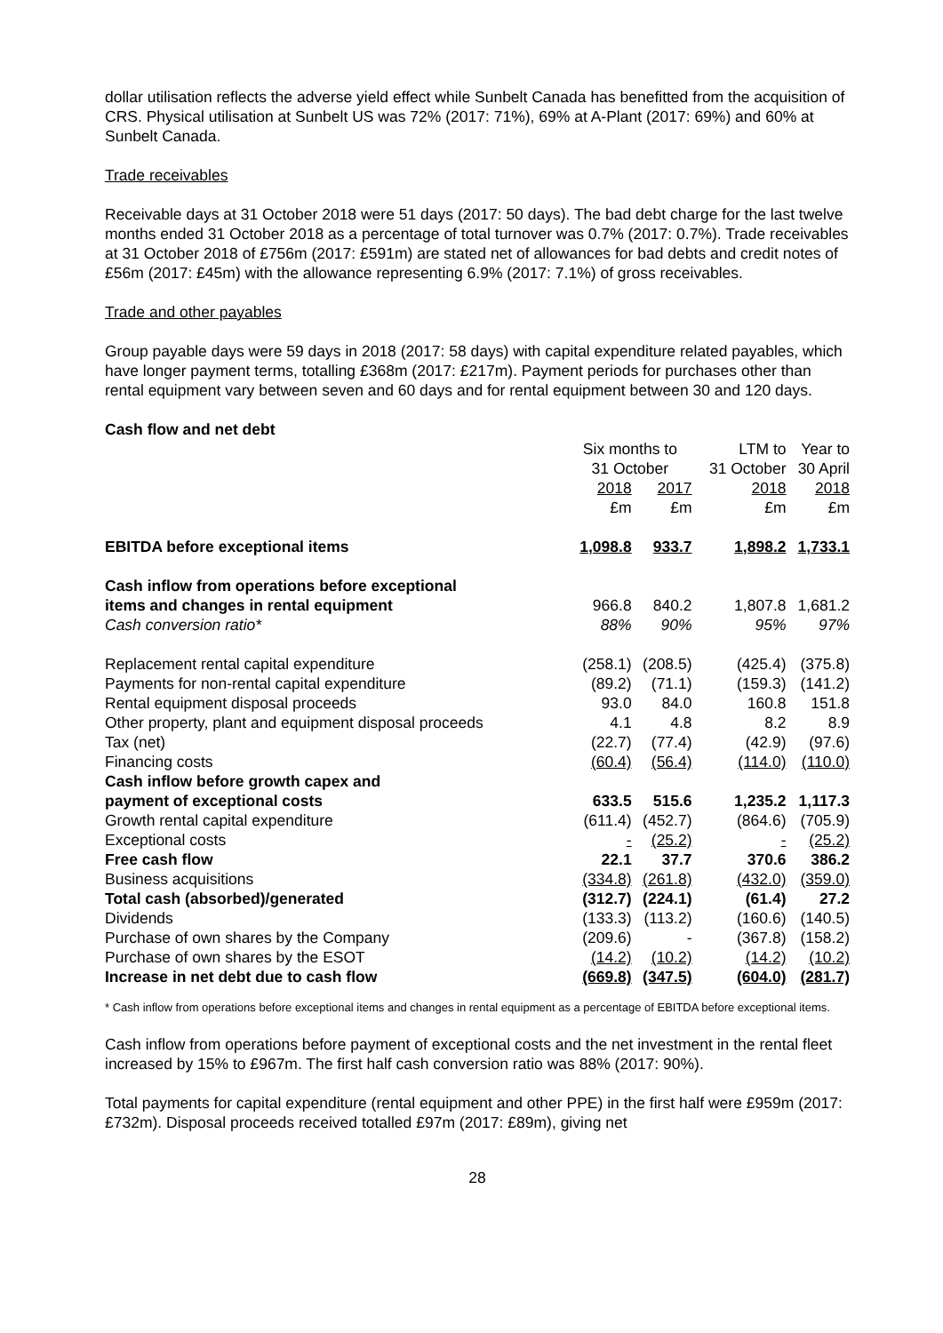dollar utilisation reflects the adverse yield effect while Sunbelt Canada has benefitted from the acquisition of CRS. Physical utilisation at Sunbelt US was 72% (2017: 71%), 69% at A-Plant (2017: 69%) and 60% at Sunbelt Canada.
Trade receivables
Receivable days at 31 October 2018 were 51 days (2017: 50 days). The bad debt charge for the last twelve months ended 31 October 2018 as a percentage of total turnover was 0.7% (2017: 0.7%). Trade receivables at 31 October 2018 of £756m (2017: £591m) are stated net of allowances for bad debts and credit notes of £56m (2017: £45m) with the allowance representing 6.9% (2017: 7.1%) of gross receivables.
Trade and other payables
Group payable days were 59 days in 2018 (2017: 58 days) with capital expenditure related payables, which have longer payment terms, totalling £368m (2017: £217m). Payment periods for purchases other than rental equipment vary between seven and 60 days and for rental equipment between 30 and 120 days.
Cash flow and net debt
| | Six months to 31 October | | LTM to 31 October | Year to 30 April |
| | 2018 £m | 2017 £m | 2018 £m | 2018 £m |
| EBITDA before exceptional items | 1,098.8 | 933.7 | 1,898.2 | 1,733.1 |
| Cash inflow from operations before exceptional items and changes in rental equipment | 966.8 | 840.2 | 1,807.8 | 1,681.2 |
| Cash conversion ratio* | 88% | 90% | 95% | 97% |
| Replacement rental capital expenditure | (258.1) | (208.5) | (425.4) | (375.8) |
| Payments for non-rental capital expenditure | (89.2) | (71.1) | (159.3) | (141.2) |
| Rental equipment disposal proceeds | 93.0 | 84.0 | 160.8 | 151.8 |
| Other property, plant and equipment disposal proceeds | 4.1 | 4.8 | 8.2 | 8.9 |
| Tax (net) | (22.7) | (77.4) | (42.9) | (97.6) |
| Financing costs | (60.4) | (56.4) | (114.0) | (110.0) |
| Cash inflow before growth capex and payment of exceptional costs | 633.5 | 515.6 | 1,235.2 | 1,117.3 |
| Growth rental capital expenditure | (611.4) | (452.7) | (864.6) | (705.9) |
| Exceptional costs | - | (25.2) | - | (25.2) |
| Free cash flow | 22.1 | 37.7 | 370.6 | 386.2 |
| Business acquisitions | (334.8) | (261.8) | (432.0) | (359.0) |
| Total cash (absorbed)/generated | (312.7) | (224.1) | (61.4) | 27.2 |
| Dividends | (133.3) | (113.2) | (160.6) | (140.5) |
| Purchase of own shares by the Company | (209.6) | - | (367.8) | (158.2) |
| Purchase of own shares by the ESOT | (14.2) | (10.2) | (14.2) | (10.2) |
| Increase in net debt due to cash flow | (669.8) | (347.5) | (604.0) | (281.7) |
* Cash inflow from operations before exceptional items and changes in rental equipment as a percentage of EBITDA before exceptional items.
Cash inflow from operations before payment of exceptional costs and the net investment in the rental fleet increased by 15% to £967m. The first half cash conversion ratio was 88% (2017: 90%).
Total payments for capital expenditure (rental equipment and other PPE) in the first half were £959m (2017: £732m). Disposal proceeds received totalled £97m (2017: £89m), giving net
28